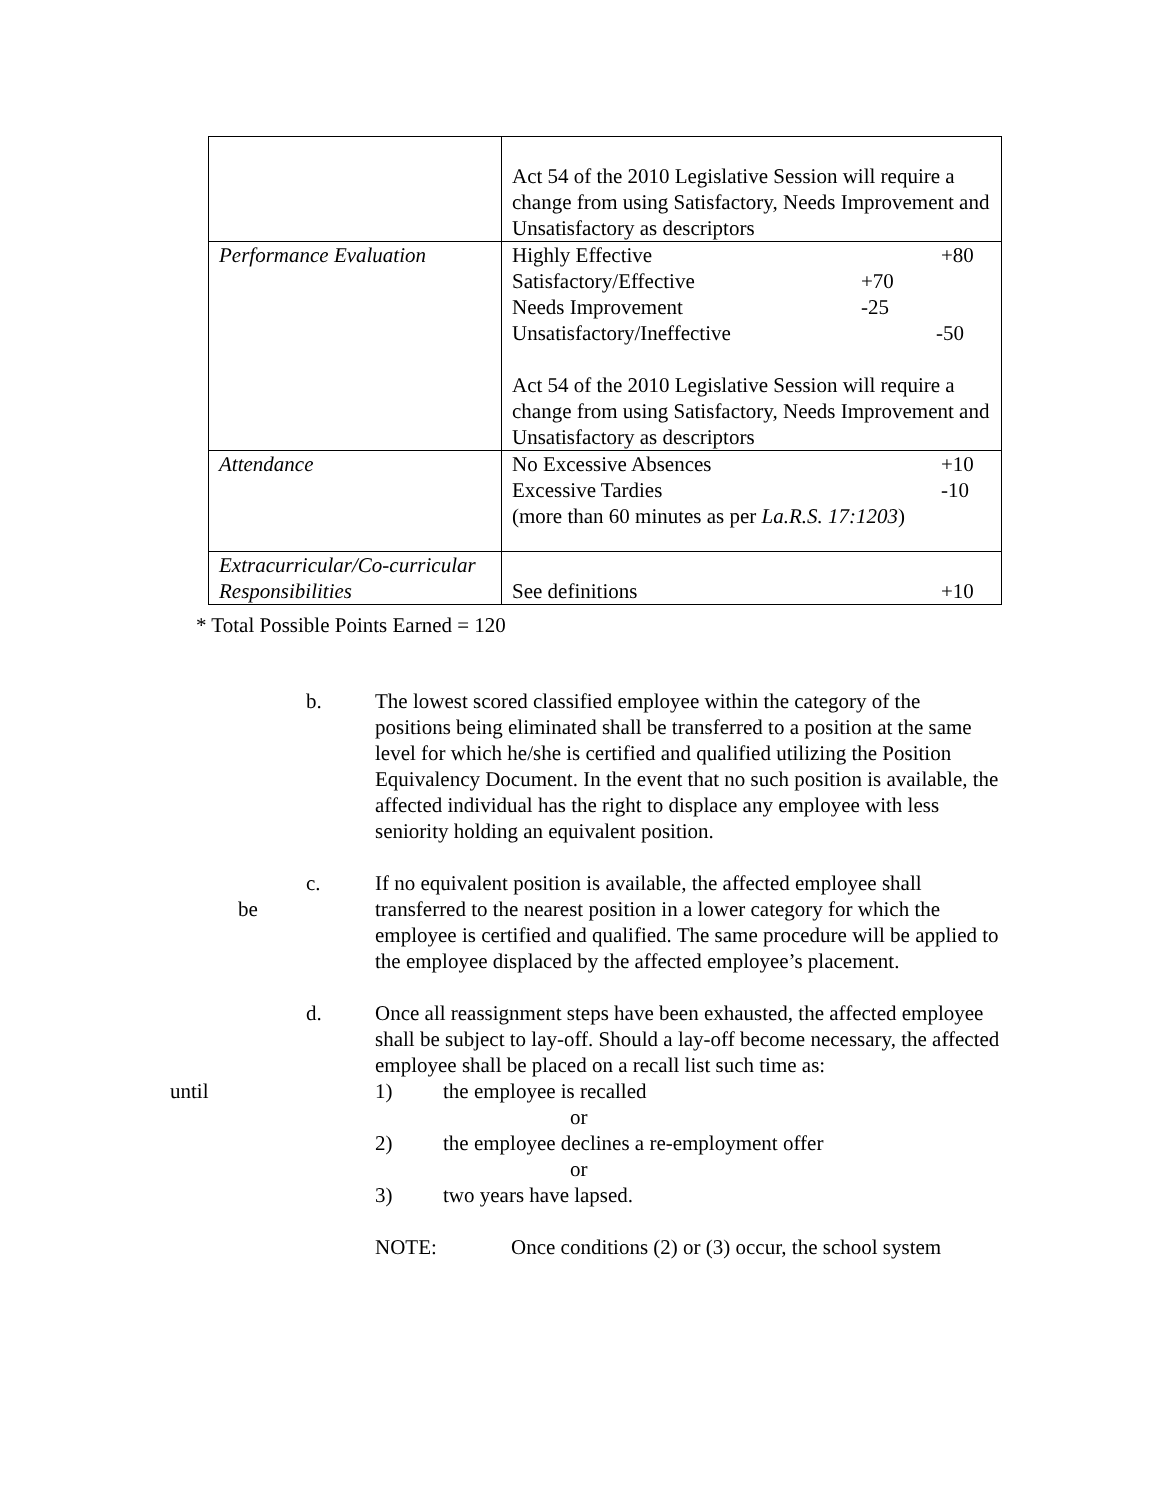| | Act 54 of the 2010 Legislative Session will require a change from using Satisfactory, Needs Improvement and Unsatisfactory as descriptors |
| Performance Evaluation | Highly Effective +80 Satisfactory/Effective +70 Needs Improvement -25 Unsatisfactory/Ineffective -50 Act 54 of the 2010 Legislative Session will require a change from using Satisfactory, Needs Improvement and Unsatisfactory as descriptors |
| Attendance | No Excessive Absences +10 Excessive Tardies -10 (more than 60 minutes as per La.R.S. 17:1203 ) |
| Extracurricular/Co-curricular Responsibilities | See definitions +10 |
* Total Possible Points Earned = 120
b. The lowest scored classified employee within the category of the positions being eliminated shall be transferred to a position at the same level for which he/she is certified and qualified utilizing the Position Equivalency Document. In the event that no such position is available, the affected individual has the right to displace any employee with less seniority holding an equivalent position.
be c. If no equivalent position is available, the affected employee shall transferred to the nearest position in a lower category for which the employee is certified and qualified. The same procedure will be applied to the employee displaced by the affected employee’s placement.
until d. Once all reassignment steps have been exhausted, the affected employee shall be subject to lay-off. Should a lay-off become necessary, the affected employee shall be placed on a recall list such time as:
1) the employee is recalled
or
2) the employee declines a re-employment offer
or
3) two years have lapsed.
NOTE: Once conditions (2) or (3) occur, the school system